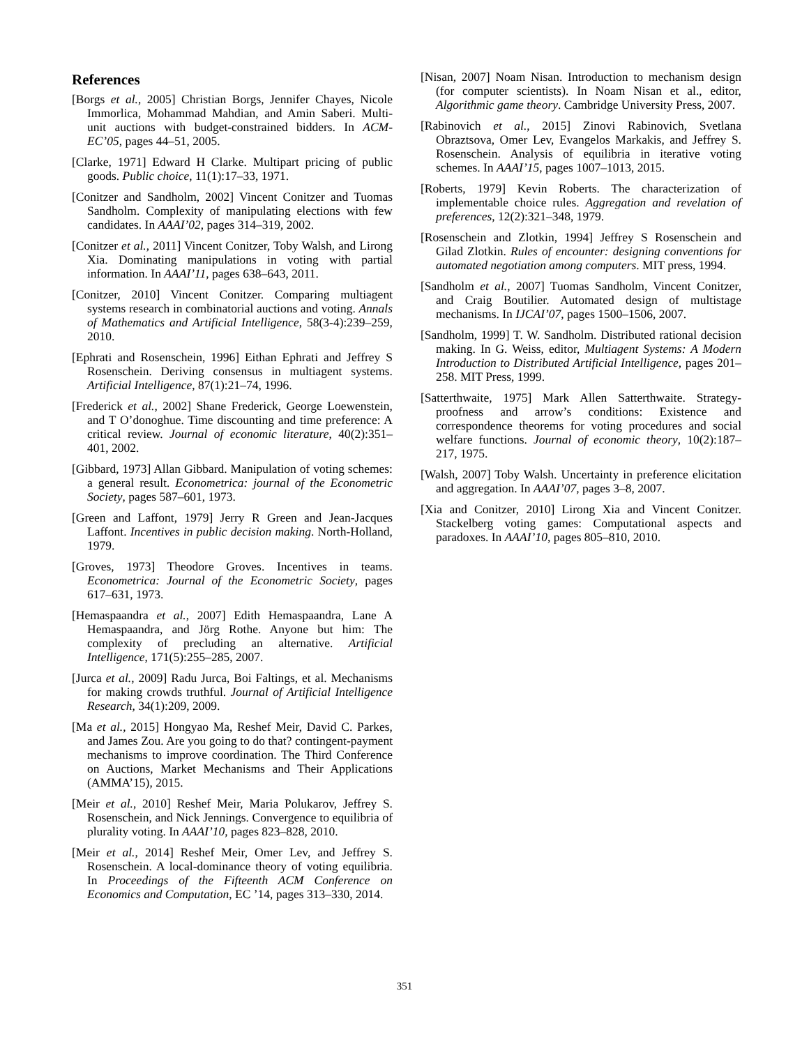References
[Borgs et al., 2005] Christian Borgs, Jennifer Chayes, Nicole Immorlica, Mohammad Mahdian, and Amin Saberi. Multi-unit auctions with budget-constrained bidders. In ACM-EC’05, pages 44–51, 2005.
[Clarke, 1971] Edward H Clarke. Multipart pricing of public goods. Public choice, 11(1):17–33, 1971.
[Conitzer and Sandholm, 2002] Vincent Conitzer and Tuomas Sandholm. Complexity of manipulating elections with few candidates. In AAAI’02, pages 314–319, 2002.
[Conitzer et al., 2011] Vincent Conitzer, Toby Walsh, and Lirong Xia. Dominating manipulations in voting with partial information. In AAAI’11, pages 638–643, 2011.
[Conitzer, 2010] Vincent Conitzer. Comparing multiagent systems research in combinatorial auctions and voting. Annals of Mathematics and Artificial Intelligence, 58(3-4):239–259, 2010.
[Ephrati and Rosenschein, 1996] Eithan Ephrati and Jeffrey S Rosenschein. Deriving consensus in multiagent systems. Artificial Intelligence, 87(1):21–74, 1996.
[Frederick et al., 2002] Shane Frederick, George Loewenstein, and T O’donoghue. Time discounting and time preference: A critical review. Journal of economic literature, 40(2):351–401, 2002.
[Gibbard, 1973] Allan Gibbard. Manipulation of voting schemes: a general result. Econometrica: journal of the Econometric Society, pages 587–601, 1973.
[Green and Laffont, 1979] Jerry R Green and Jean-Jacques Laffont. Incentives in public decision making. North-Holland, 1979.
[Groves, 1973] Theodore Groves. Incentives in teams. Econometrica: Journal of the Econometric Society, pages 617–631, 1973.
[Hemaspaandra et al., 2007] Edith Hemaspaandra, Lane A Hemaspaandra, and Jörg Rothe. Anyone but him: The complexity of precluding an alternative. Artificial Intelligence, 171(5):255–285, 2007.
[Jurca et al., 2009] Radu Jurca, Boi Faltings, et al. Mechanisms for making crowds truthful. Journal of Artificial Intelligence Research, 34(1):209, 2009.
[Ma et al., 2015] Hongyao Ma, Reshef Meir, David C. Parkes, and James Zou. Are you going to do that? contingent-payment mechanisms to improve coordination. The Third Conference on Auctions, Market Mechanisms and Their Applications (AMMA’15), 2015.
[Meir et al., 2010] Reshef Meir, Maria Polukarov, Jeffrey S. Rosenschein, and Nick Jennings. Convergence to equilibria of plurality voting. In AAAI’10, pages 823–828, 2010.
[Meir et al., 2014] Reshef Meir, Omer Lev, and Jeffrey S. Rosenschein. A local-dominance theory of voting equilibria. In Proceedings of the Fifteenth ACM Conference on Economics and Computation, EC ’14, pages 313–330, 2014.
[Nisan, 2007] Noam Nisan. Introduction to mechanism design (for computer scientists). In Noam Nisan et al., editor, Algorithmic game theory. Cambridge University Press, 2007.
[Rabinovich et al., 2015] Zinovi Rabinovich, Svetlana Obraztsova, Omer Lev, Evangelos Markakis, and Jeffrey S. Rosenschein. Analysis of equilibria in iterative voting schemes. In AAAI’15, pages 1007–1013, 2015.
[Roberts, 1979] Kevin Roberts. The characterization of implementable choice rules. Aggregation and revelation of preferences, 12(2):321–348, 1979.
[Rosenschein and Zlotkin, 1994] Jeffrey S Rosenschein and Gilad Zlotkin. Rules of encounter: designing conventions for automated negotiation among computers. MIT press, 1994.
[Sandholm et al., 2007] Tuomas Sandholm, Vincent Conitzer, and Craig Boutilier. Automated design of multistage mechanisms. In IJCAI’07, pages 1500–1506, 2007.
[Sandholm, 1999] T. W. Sandholm. Distributed rational decision making. In G. Weiss, editor, Multiagent Systems: A Modern Introduction to Distributed Artificial Intelligence, pages 201–258. MIT Press, 1999.
[Satterthwaite, 1975] Mark Allen Satterthwaite. Strategy-proofness and arrow’s conditions: Existence and correspondence theorems for voting procedures and social welfare functions. Journal of economic theory, 10(2):187–217, 1975.
[Walsh, 2007] Toby Walsh. Uncertainty in preference elicitation and aggregation. In AAAI’07, pages 3–8, 2007.
[Xia and Conitzer, 2010] Lirong Xia and Vincent Conitzer. Stackelberg voting games: Computational aspects and paradoxes. In AAAI’10, pages 805–810, 2010.
351